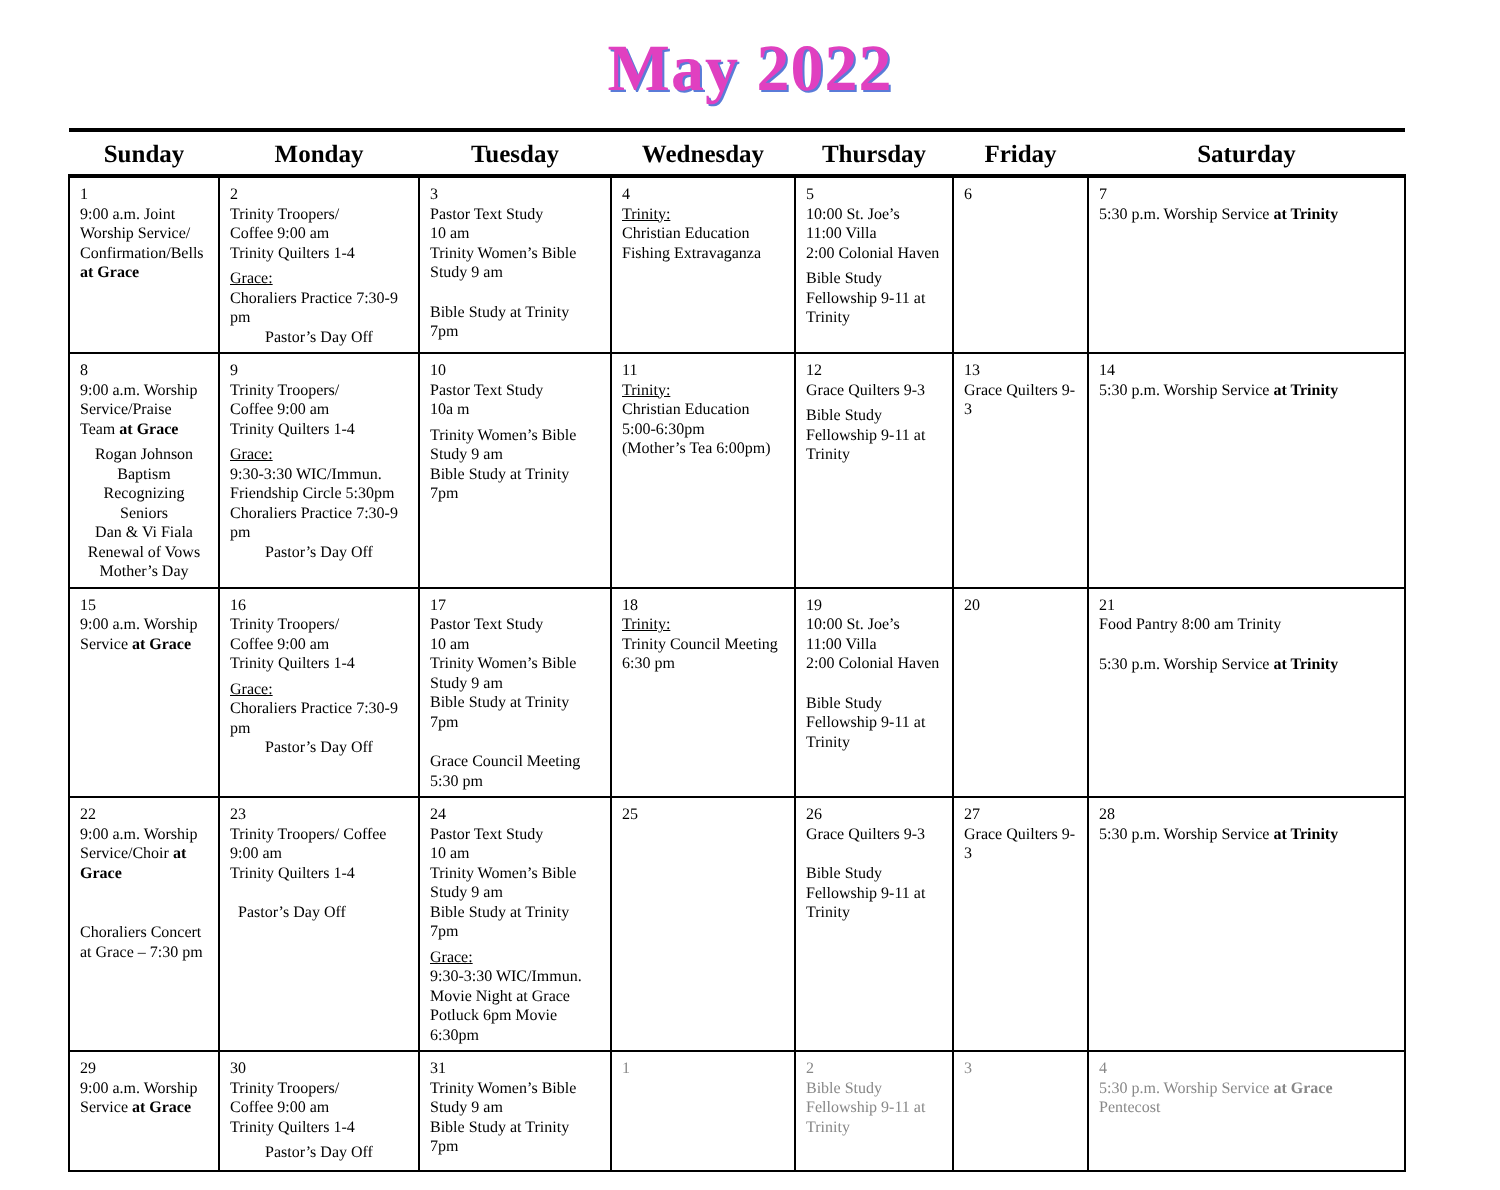May 2022
| Sunday | Monday | Tuesday | Wednesday | Thursday | Friday | Saturday |
| --- | --- | --- | --- | --- | --- | --- |
| 1 9:00 a.m. Joint Worship Service/ Confirmation/Bells at Grace | 2 Trinity Troopers/ Coffee 9:00 am Trinity Quilters 1-4 Grace: Choraliers Practice 7:30-9 pm Pastor’s Day Off | 3 Pastor Text Study 10 am Trinity Women’s Bible Study 9 am Bible Study at Trinity 7pm | 4 Trinity: Christian Education Fishing Extravaganza | 5 10:00 St. Joe’s 11:00 Villa 2:00 Colonial Haven Bible Study Fellowship 9-11 at Trinity | 6 | 7 5:30 p.m. Worship Service at Trinity |
| 8 9:00 a.m. Worship Service/Praise Team at Grace Rogan Johnson Baptism Recognizing Seniors Dan & Vi Fiala Renewal of Vows Mother’s Day | 9 Trinity Troopers/ Coffee 9:00 am Trinity Quilters 1-4 Grace: 9:30-3:30 WIC/Immun. Friendship Circle 5:30pm Choraliers Practice 7:30-9 pm Pastor’s Day Off | 10 Pastor Text Study 10a m Trinity Women’s Bible Study 9 am Bible Study at Trinity 7pm | 11 Trinity: Christian Education 5:00-6:30pm (Mother’s Tea 6:00pm) | 12 Grace Quilters 9-3 Bible Study Fellowship 9-11 at Trinity | 13 Grace Quilters 9-3 | 14 5:30 p.m. Worship Service at Trinity |
| 15 9:00 a.m. Worship Service at Grace | 16 Trinity Troopers/ Coffee 9:00 am Trinity Quilters 1-4 Grace: Choraliers Practice 7:30-9 pm Pastor’s Day Off | 17 Pastor Text Study 10 am Trinity Women’s Bible Study 9 am Bible Study at Trinity 7pm Grace Council Meeting 5:30 pm | 18 Trinity: Trinity Council Meeting 6:30 pm | 19 10:00 St. Joe’s 11:00 Villa 2:00 Colonial Haven Bible Study Fellowship 9-11 at Trinity | 20 | 21 Food Pantry 8:00 am Trinity 5:30 p.m. Worship Service at Trinity |
| 22 9:00 a.m. Worship Service/Choir at Grace Choraliers Concert at Grace – 7:30 pm | 23 Trinity Troopers/ Coffee 9:00 am Trinity Quilters 1-4 Pastor’s Day Off | 24 Pastor Text Study 10 am Trinity Women’s Bible Study 9 am Bible Study at Trinity 7pm Grace: 9:30-3:30 WIC/Immun. Movie Night at Grace Potluck 6pm Movie 6:30pm | 25 | 26 Grace Quilters 9-3 Bible Study Fellowship 9-11 at Trinity | 27 Grace Quilters 9-3 | 28 5:30 p.m. Worship Service at Trinity |
| 29 9:00 a.m. Worship Service at Grace | 30 Trinity Troopers/ Coffee 9:00 am Trinity Quilters 1-4 Pastor’s Day Off | 31 Trinity Women’s Bible Study 9 am Bible Study at Trinity 7pm | 1 | 2 Bible Study Fellowship 9-11 at Trinity | 3 | 4 5:30 p.m. Worship Service at Grace Pentecost |